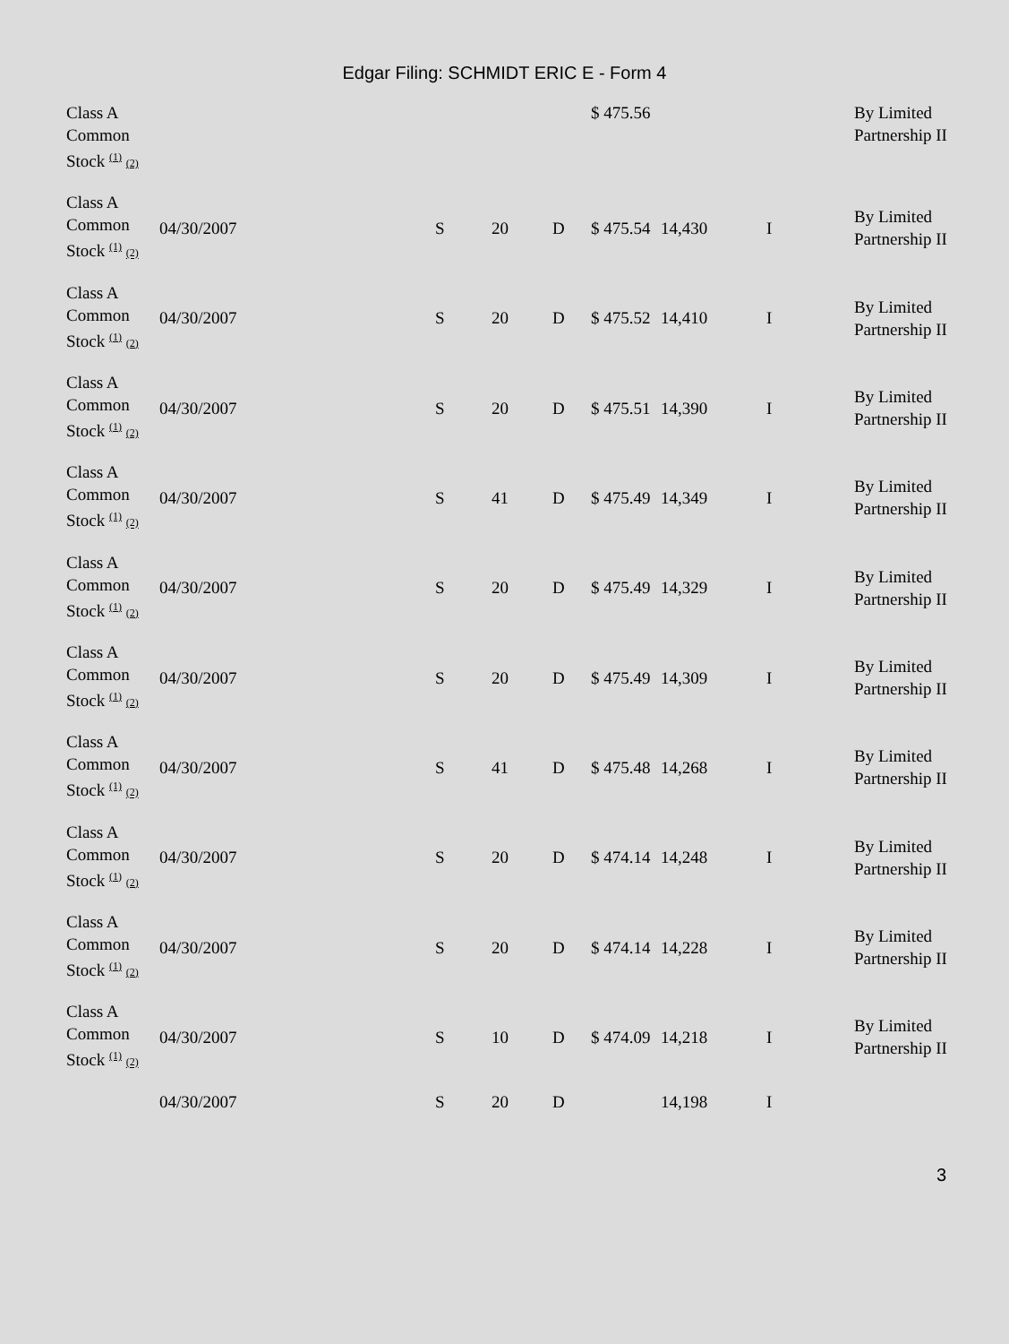Edgar Filing: SCHMIDT ERIC E - Form 4
| Class A Common Stock <sup>(1)</sup> (2) | | | | | $ 475.56 | | | By Limited Partnership II |
| Class A Common Stock <sup>(1)</sup> (2) | 04/30/2007 | S | 20 | D | $ 475.54 | 14,430 | I | By Limited Partnership II |
| Class A Common Stock <sup>(1)</sup> (2) | 04/30/2007 | S | 20 | D | $ 475.52 | 14,410 | I | By Limited Partnership II |
| Class A Common Stock <sup>(1)</sup> (2) | 04/30/2007 | S | 20 | D | $ 475.51 | 14,390 | I | By Limited Partnership II |
| Class A Common Stock <sup>(1)</sup> (2) | 04/30/2007 | S | 41 | D | $ 475.49 | 14,349 | I | By Limited Partnership II |
| Class A Common Stock <sup>(1)</sup> (2) | 04/30/2007 | S | 20 | D | $ 475.49 | 14,329 | I | By Limited Partnership II |
| Class A Common Stock <sup>(1)</sup> (2) | 04/30/2007 | S | 20 | D | $ 475.49 | 14,309 | I | By Limited Partnership II |
| Class A Common Stock <sup>(1)</sup> (2) | 04/30/2007 | S | 41 | D | $ 475.48 | 14,268 | I | By Limited Partnership II |
| Class A Common Stock <sup>(1)</sup> (2) | 04/30/2007 | S | 20 | D | $ 474.14 | 14,248 | I | By Limited Partnership II |
| Class A Common Stock <sup>(1)</sup> (2) | 04/30/2007 | S | 20 | D | $ 474.14 | 14,228 | I | By Limited Partnership II |
| Class A Common Stock <sup>(1)</sup> (2) | 04/30/2007 | S | 10 | D | $ 474.09 | 14,218 | I | By Limited Partnership II |
| | 04/30/2007 | S | 20 | D | | 14,198 | I | |
3